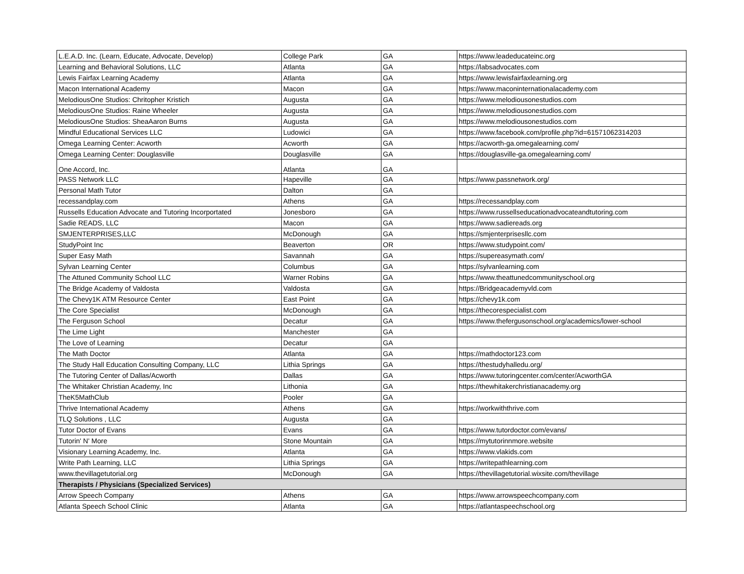| L.E.A.D. Inc. (Learn, Educate, Advocate, Develop) | College Park | GA | https://www.leadeducateinc.org |
| Learning and Behavioral Solutions, LLC | Atlanta | GA | https://labsadvocates.com |
| Lewis Fairfax Learning Academy | Atlanta | GA | https://www.lewisfairfaxlearning.org |
| Macon International Academy | Macon | GA | https://www.maconinternationalacademy.com |
| MelodiousOne Studios: Chritopher Kristich | Augusta | GA | https://www.melodiousonestudios.com |
| MelodiousOne Studios: Raine Wheeler | Augusta | GA | https://www.melodiousonestudios.com |
| MelodiousOne Studios: SheaAaron Burns | Augusta | GA | https://www.melodiousonestudios.com |
| Mindful Educational Services LLC | Ludowici | GA | https://www.facebook.com/profile.php?id=61571062314203 |
| Omega Learning Center: Acworth | Acworth | GA | https://acworth-ga.omegalearning.com/ |
| Omega Learning Center: Douglasville | Douglasville | GA | https://douglasville-ga.omegalearning.com/ |
| One Accord, Inc. | Atlanta | GA | |
| PASS Network LLC | Hapeville | GA | https://www.passnetwork.org/ |
| Personal Math Tutor | Dalton | GA | |
| recessandplay.com | Athens | GA | https://recessandplay.com |
| Russells Education Advocate and Tutoring Incorportated | Jonesboro | GA | https://www.russellseducationadvocateandtutoring.com |
| Sadie READS, LLC | Macon | GA | https://www.sadiereads.org |
| SMJENTERPRISES,LLC | McDonough | GA | https://smjenterprisesllc.com |
| StudyPoint Inc | Beaverton | OR | https://www.studypoint.com/ |
| Super Easy Math | Savannah | GA | https://supereasymath.com/ |
| Sylvan Learning Center | Columbus | GA | https://sylvanlearning.com |
| The Attuned Community School LLC | Warner Robins | GA | https://www.theattunedcommunityschool.org |
| The Bridge Academy of Valdosta | Valdosta | GA | https://Bridgeacademyvld.com |
| The Chevy1K ATM Resource Center | East Point | GA | https://chevy1k.com |
| The Core Specialist | McDonough | GA | https://thecorespecialist.com |
| The Ferguson School | Decatur | GA | https://www.thefergusonschool.org/academics/lower-school |
| The Lime Light | Manchester | GA | |
| The Love of Learning | Decatur | GA | |
| The Math Doctor | Atlanta | GA | https://mathdoctor123.com |
| The Study Hall Education Consulting Company, LLC | Lithia Springs | GA | https://thestudyhalledu.org/ |
| The Tutoring Center of Dallas/Acworth | Dallas | GA | https://www.tutoringcenter.com/center/AcworthGA |
| The Whitaker Christian Academy, Inc | Lithonia | GA | https://thewhitakerchristianacademy.org |
| TheK5MathClub | Pooler | GA | |
| Thrive International Academy | Athens | GA | https://workwiththrive.com |
| TLQ Solutions , LLC | Augusta | GA | |
| Tutor Doctor of Evans | Evans | GA | https://www.tutordoctor.com/evans/ |
| Tutorin' N' More | Stone Mountain | GA | https://mytutorinnmore.website |
| Visionary Learning Academy, Inc. | Atlanta | GA | https://www.vlakids.com |
| Write Path Learning, LLC | Lithia Springs | GA | https://writepathlearning.com |
| www.thevillagetutorial.org | McDonough | GA | https://thevillagetutorial.wixsite.com/thevillage |
| Therapists / Physicians (Specialized Services) | | | |
| Arrow Speech Company | Athens | GA | https://www.arrowspeechcompany.com |
| Atlanta Speech School Clinic | Atlanta | GA | https://atlantaspeechschool.org |